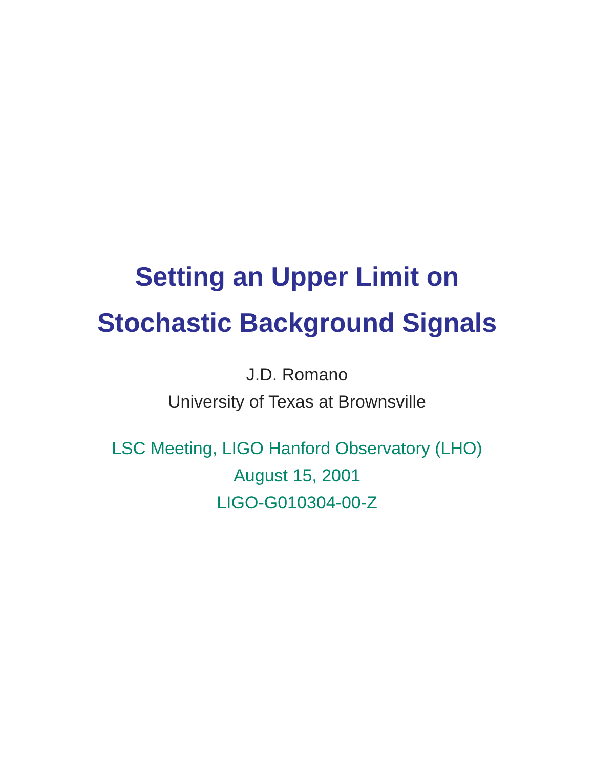Setting an Upper Limit on
Stochastic Background Signals
J.D. Romano
University of Texas at Brownsville
LSC Meeting, LIGO Hanford Observatory (LHO)
August 15, 2001
LIGO-G010304-00-Z